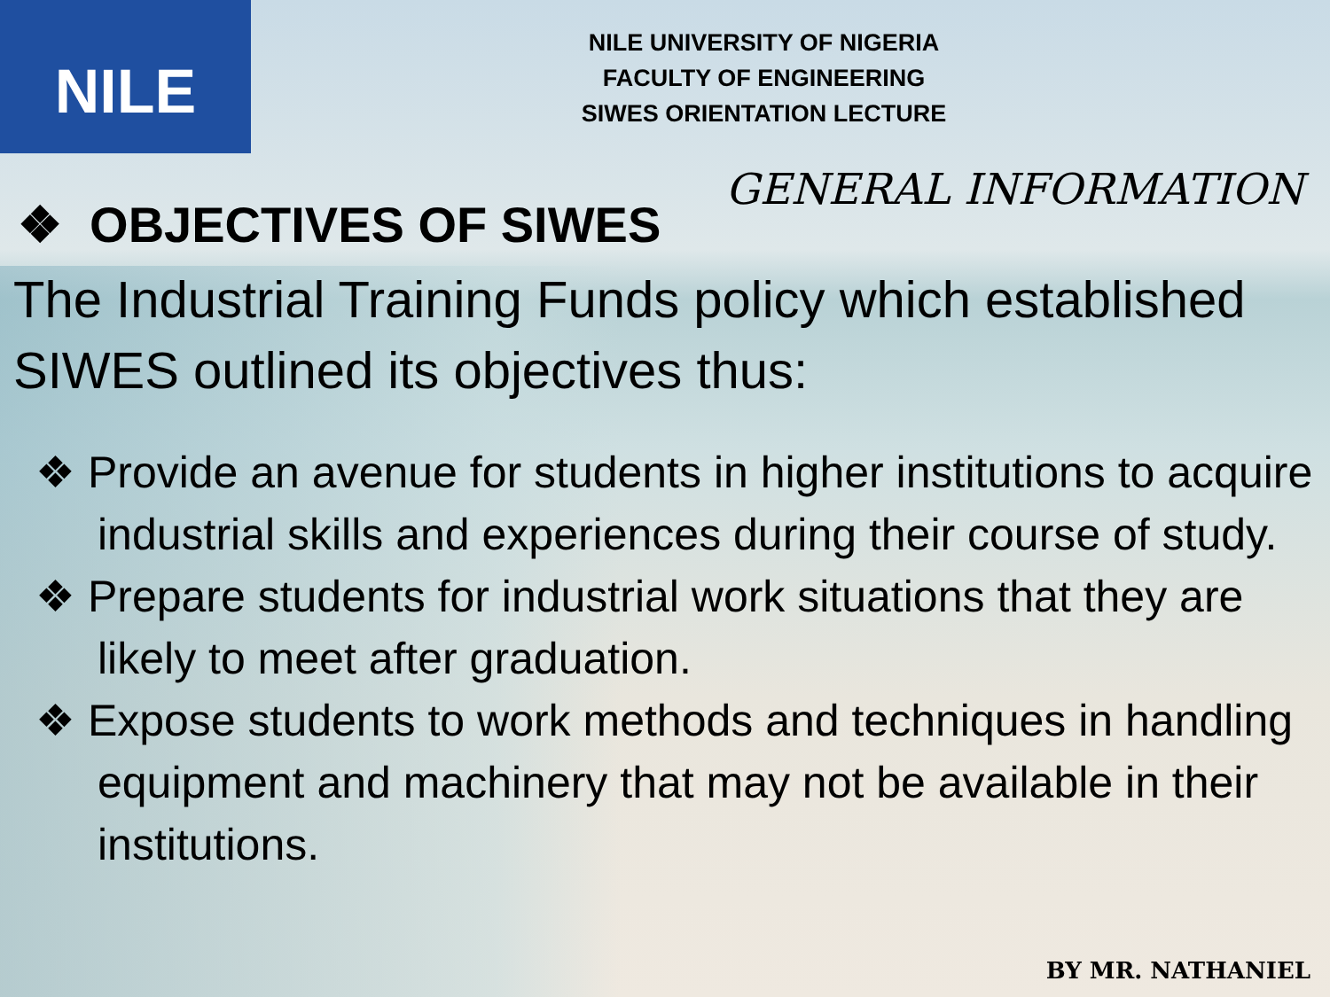NILE
NILE UNIVERSITY OF NIGERIA
FACULTY OF ENGINEERING
SIWES ORIENTATION LECTURE
GENERAL INFORMATION
❖ OBJECTIVES OF SIWES
The Industrial Training Funds policy which established SIWES outlined its objectives thus:
❖ Provide an avenue for students in higher institutions to acquire industrial skills and experiences during their course of study.
❖ Prepare students for industrial work situations that they are likely to meet after graduation.
❖ Expose students to work methods and techniques in handling equipment and machinery that may not be available in their institutions.
BY MR. NATHANIEL